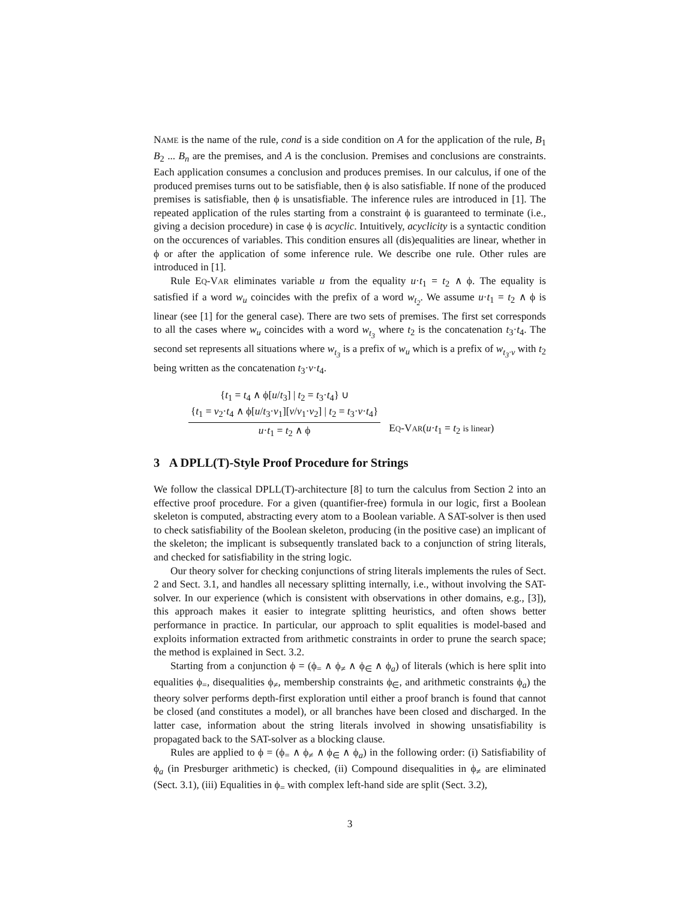NAME is the name of the rule, cond is a side condition on A for the application of the rule, B<sub>1</sub> B<sub>2</sub> ... B<sub>n</sub> are the premises, and A is the conclusion. Premises and conclusions are constraints. Each application consumes a conclusion and produces premises. In our calculus, if one of the produced premises turns out to be satisfiable, then ϕ is also satisfiable. If none of the produced premises is satisfiable, then ϕ is unsatisfiable. The inference rules are introduced in [1]. The repeated application of the rules starting from a constraint ϕ is guaranteed to terminate (i.e., giving a decision procedure) in case ϕ is acyclic. Intuitively, acyclicity is a syntactic condition on the occurences of variables. This condition ensures all (dis)equalities are linear, whether in ϕ or after the application of some inference rule. We describe one rule. Other rules are introduced in [1].
Rule EQ-VAR eliminates variable u from the equality u·t<sub>1</sub> = t<sub>2</sub> ∧ ϕ. The equality is satisfied if a word w<sub>u</sub> coincides with the prefix of a word w<sub>t<sub>2</sub></sub>. We assume u·t<sub>1</sub> = t<sub>2</sub> ∧ ϕ is linear (see [1] for the general case). There are two sets of premises. The first set corresponds to all the cases where w<sub>u</sub> coincides with a word w<sub>t<sub>3</sub></sub> where t<sub>2</sub> is the concatenation t<sub>3</sub>·t<sub>4</sub>. The second set represents all situations where w<sub>t<sub>3</sub></sub> is a prefix of w<sub>u</sub> which is a prefix of w<sub>t<sub>3</sub>·v</sub> with t<sub>2</sub> being written as the concatenation t<sub>3</sub>·v·t<sub>4</sub>.
{t<sub>1</sub> = t<sub>4</sub> ∧ ϕ[u/t<sub>3</sub>] | t<sub>2</sub> = t<sub>3</sub>·t<sub>4</sub>} ∪
{t<sub>1</sub> = v<sub>2</sub>·t<sub>4</sub> ∧ ϕ[u/t<sub>3</sub>·v<sub>1</sub>][v/v<sub>1</sub>·v<sub>2</sub>] | t<sub>2</sub> = t<sub>3</sub>·v·t<sub>4</sub>}
u·t<sub>1</sub> = t<sub>2</sub> ∧ ϕ
EQ-VAR(u·t<sub>1</sub> = t<sub>2</sub> is linear)
3 A DPLL(T)-Style Proof Procedure for Strings
We follow the classical DPLL(T)-architecture [8] to turn the calculus from Section 2 into an effective proof procedure. For a given (quantifier-free) formula in our logic, first a Boolean skeleton is computed, abstracting every atom to a Boolean variable. A SAT-solver is then used to check satisfiability of the Boolean skeleton, producing (in the positive case) an implicant of the skeleton; the implicant is subsequently translated back to a conjunction of string literals, and checked for satisfiability in the string logic.
Our theory solver for checking conjunctions of string literals implements the rules of Sect. 2 and Sect. 3.1, and handles all necessary splitting internally, i.e., without involving the SAT-solver. In our experience (which is consistent with observations in other domains, e.g., [3]), this approach makes it easier to integrate splitting heuristics, and often shows better performance in practice. In particular, our approach to split equalities is model-based and exploits information extracted from arithmetic constraints in order to prune the search space; the method is explained in Sect. 3.2.
Starting from a conjunction ϕ = (ϕ<sub>=</sub> ∧ ϕ<sub>≠</sub> ∧ ϕ<sub>∈</sub> ∧ ϕ<sub>a</sub>) of literals (which is here split into equalities ϕ<sub>=</sub>, disequalities ϕ<sub>≠</sub>, membership constraints ϕ<sub>∈</sub>, and arithmetic constraints ϕ<sub>a</sub>) the theory solver performs depth-first exploration until either a proof branch is found that cannot be closed (and constitutes a model), or all branches have been closed and discharged. In the latter case, information about the string literals involved in showing unsatisfiability is propagated back to the SAT-solver as a blocking clause.
Rules are applied to ϕ = (ϕ<sub>=</sub> ∧ ϕ<sub>≠</sub> ∧ ϕ<sub>∈</sub> ∧ ϕ<sub>a</sub>) in the following order: (i) Satisfiability of ϕ<sub>a</sub> (in Presburger arithmetic) is checked, (ii) Compound disequalities in ϕ<sub>≠</sub> are eliminated (Sect. 3.1), (iii) Equalities in ϕ<sub>=</sub> with complex left-hand side are split (Sect. 3.2),
3